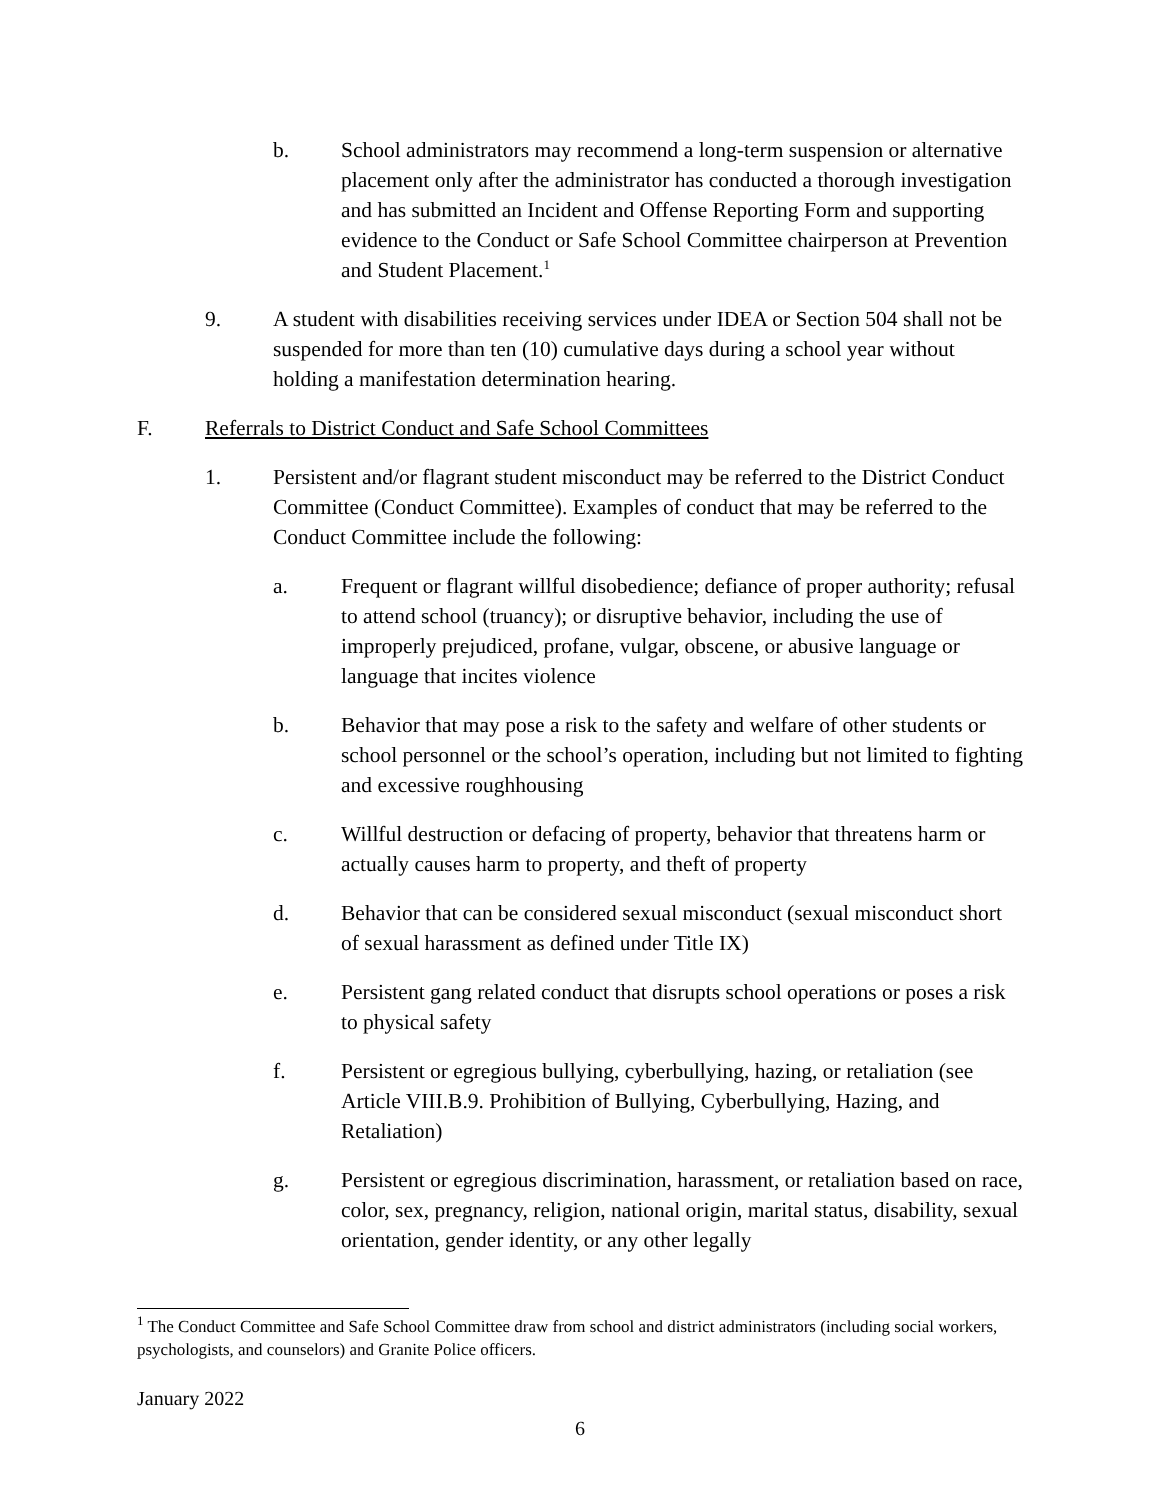b. School administrators may recommend a long-term suspension or alternative placement only after the administrator has conducted a thorough investigation and has submitted an Incident and Offense Reporting Form and supporting evidence to the Conduct or Safe School Committee chairperson at Prevention and Student Placement.<sup>1</sup>
9. A student with disabilities receiving services under IDEA or Section 504 shall not be suspended for more than ten (10) cumulative days during a school year without holding a manifestation determination hearing.
F. Referrals to District Conduct and Safe School Committees
1. Persistent and/or flagrant student misconduct may be referred to the District Conduct Committee (Conduct Committee). Examples of conduct that may be referred to the Conduct Committee include the following:
a. Frequent or flagrant willful disobedience; defiance of proper authority; refusal to attend school (truancy); or disruptive behavior, including the use of improperly prejudiced, profane, vulgar, obscene, or abusive language or language that incites violence
b. Behavior that may pose a risk to the safety and welfare of other students or school personnel or the school’s operation, including but not limited to fighting and excessive roughhousing
c. Willful destruction or defacing of property, behavior that threatens harm or actually causes harm to property, and theft of property
d. Behavior that can be considered sexual misconduct (sexual misconduct short of sexual harassment as defined under Title IX)
e. Persistent gang related conduct that disrupts school operations or poses a risk to physical safety
f. Persistent or egregious bullying, cyberbullying, hazing, or retaliation (see Article VIII.B.9. Prohibition of Bullying, Cyberbullying, Hazing, and Retaliation)
g. Persistent or egregious discrimination, harassment, or retaliation based on race, color, sex, pregnancy, religion, national origin, marital status, disability, sexual orientation, gender identity, or any other legally
<sup>1</sup> The Conduct Committee and Safe School Committee draw from school and district administrators (including social workers, psychologists, and counselors) and Granite Police officers.
January 2022
6